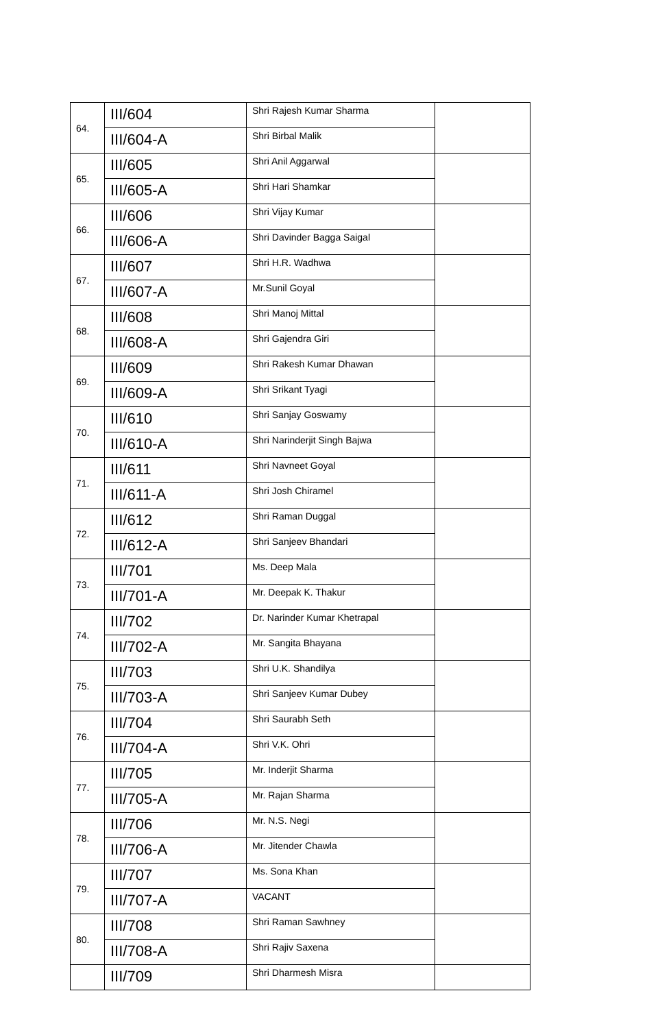| 64. | III/604 | Shri Rajesh Kumar Sharma | |
| | III/604-A | Shri Birbal Malik | |
| 65. | III/605 | Shri Anil Aggarwal | |
| | III/605-A | Shri Hari Shamkar | |
| 66. | III/606 | Shri Vijay Kumar | |
| | III/606-A | Shri Davinder Bagga Saigal | |
| 67. | III/607 | Shri H.R. Wadhwa | |
| | III/607-A | Mr.Sunil Goyal | |
| 68. | III/608 | Shri Manoj Mittal | |
| | III/608-A | Shri Gajendra Giri | |
| 69. | III/609 | Shri Rakesh Kumar Dhawan | |
| | III/609-A | Shri Srikant Tyagi | |
| 70. | III/610 | Shri Sanjay Goswamy | |
| | III/610-A | Shri Narinderjit Singh Bajwa | |
| 71. | III/611 | Shri Navneet Goyal | |
| | III/611-A | Shri Josh Chiramel | |
| 72. | III/612 | Shri Raman Duggal | |
| | III/612-A | Shri Sanjeev Bhandari | |
| 73. | III/701 | Ms. Deep Mala | |
| | III/701-A | Mr. Deepak K. Thakur | |
| 74. | III/702 | Dr. Narinder Kumar Khetrapal | |
| | III/702-A | Mr. Sangita Bhayana | |
| 75. | III/703 | Shri U.K. Shandilya | |
| | III/703-A | Shri Sanjeev Kumar Dubey | |
| 76. | III/704 | Shri Saurabh Seth | |
| | III/704-A | Shri V.K. Ohri | |
| 77. | III/705 | Mr. Inderjit Sharma | |
| | III/705-A | Mr. Rajan Sharma | |
| 78. | III/706 | Mr. N.S. Negi | |
| | III/706-A | Mr. Jitender Chawla | |
| 79. | III/707 | Ms. Sona Khan | |
| | III/707-A | VACANT | |
| 80. | III/708 | Shri Raman Sawhney | |
| | III/708-A | Shri Rajiv Saxena | |
| | III/709 | Shri Dharmesh Misra | |